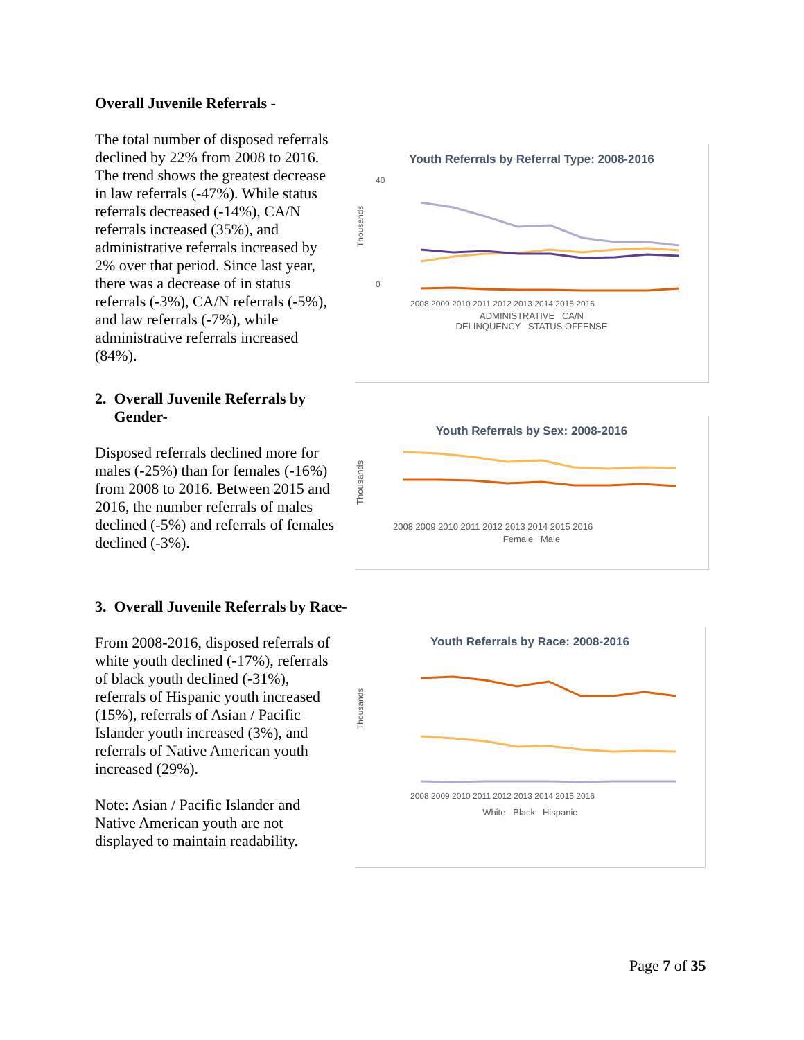Overall Juvenile Referrals -
The total number of disposed referrals declined by 22% from 2008 to 2016. The trend shows the greatest decrease in law referrals (-47%). While status referrals decreased (-14%), CA/N referrals increased (35%), and administrative referrals increased by 2% over that period. Since last year, there was a decrease of in status referrals (-3%), CA/N referrals (-5%), and law referrals (-7%), while administrative referrals increased (84%).
Youth Referrals by Referral Type: 2008-2016
40
0
Thousands
2008 2009 2010 2011 2012 2013 2014 2015 2016
ADMINISTRATIVE CA/N
DELINQUENCY STATUS OFFENSE
2. Overall Juvenile Referrals by
Gender-
Disposed referrals declined more for males (-25%) than for females (-16%) from 2008 to 2016. Between 2015 and 2016, the number referrals of males declined (-5%) and referrals of females declined (-3%).
Youth Referrals by Sex: 2008-2016
Thousands
2008 2009 2010 2011 2012 2013 2014 2015 2016
Female Male
3. Overall Juvenile Referrals by Race-
From 2008-2016, disposed referrals of white youth declined (-17%), referrals of black youth declined (-31%), referrals of Hispanic youth increased (15%), referrals of Asian / Pacific Islander youth increased (3%), and referrals of Native American youth increased (29%).
Note: Asian / Pacific Islander and Native American youth are not displayed to maintain readability.
Youth Referrals by Race: 2008-2016
Thousands
2008 2009 2010 2011 2012 2013 2014 2015 2016
White Black Hispanic
Page 7 of 35